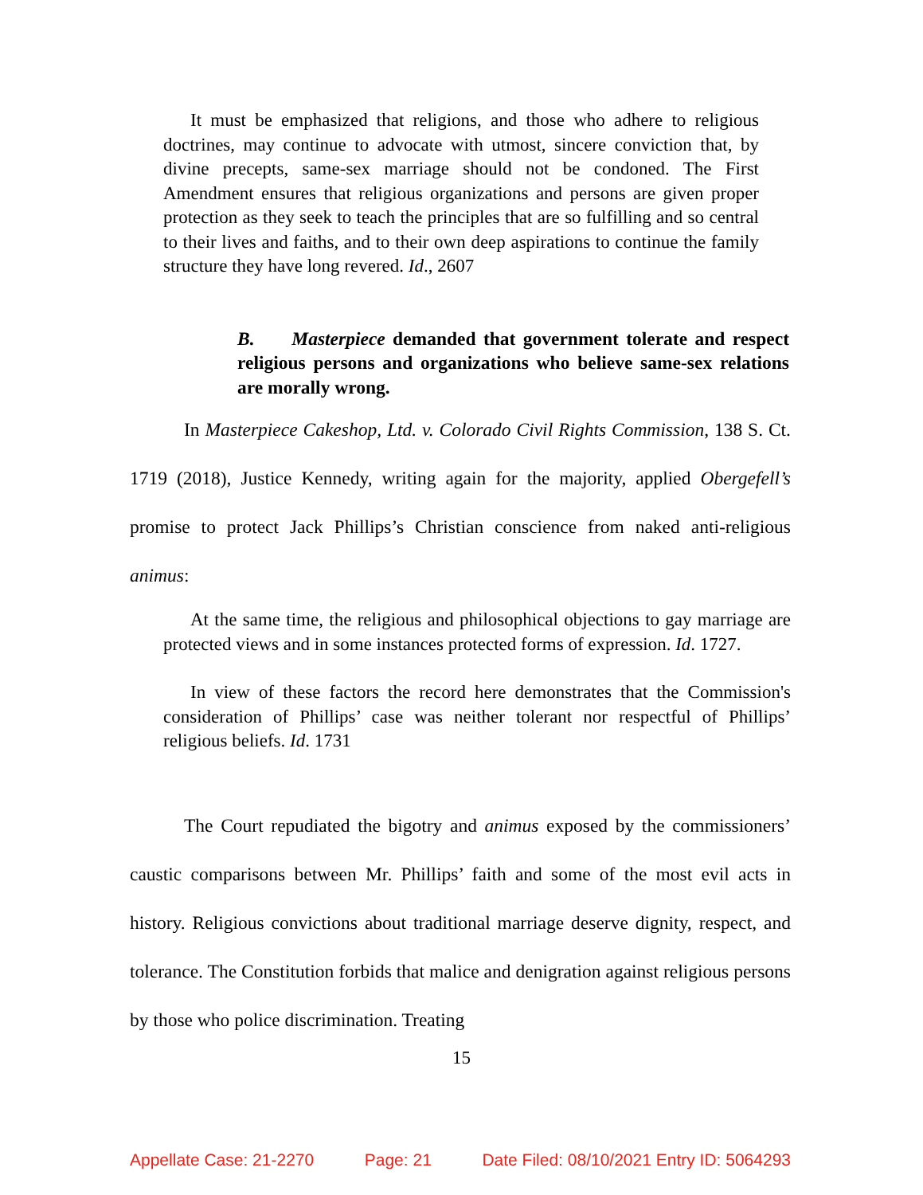It must be emphasized that religions, and those who adhere to religious doctrines, may continue to advocate with utmost, sincere conviction that, by divine precepts, same-sex marriage should not be condoned. The First Amendment ensures that religious organizations and persons are given proper protection as they seek to teach the principles that are so fulfilling and so central to their lives and faiths, and to their own deep aspirations to continue the family structure they have long revered. Id., 2607
B. Masterpiece demanded that government tolerate and respect religious persons and organizations who believe same-sex relations are morally wrong.
In Masterpiece Cakeshop, Ltd. v. Colorado Civil Rights Commission, 138 S. Ct. 1719 (2018), Justice Kennedy, writing again for the majority, applied Obergefell’s promise to protect Jack Phillips’s Christian conscience from naked anti-religious animus:
At the same time, the religious and philosophical objections to gay marriage are protected views and in some instances protected forms of expression. Id. 1727.
In view of these factors the record here demonstrates that the Commission's consideration of Phillips’ case was neither tolerant nor respectful of Phillips’ religious beliefs. Id. 1731
The Court repudiated the bigotry and animus exposed by the commissioners’ caustic comparisons between Mr. Phillips’ faith and some of the most evil acts in history. Religious convictions about traditional marriage deserve dignity, respect, and tolerance. The Constitution forbids that malice and denigration against religious persons by those who police discrimination. Treating
15
Appellate Case: 21-2270 Page: 21 Date Filed: 08/10/2021 Entry ID: 5064293